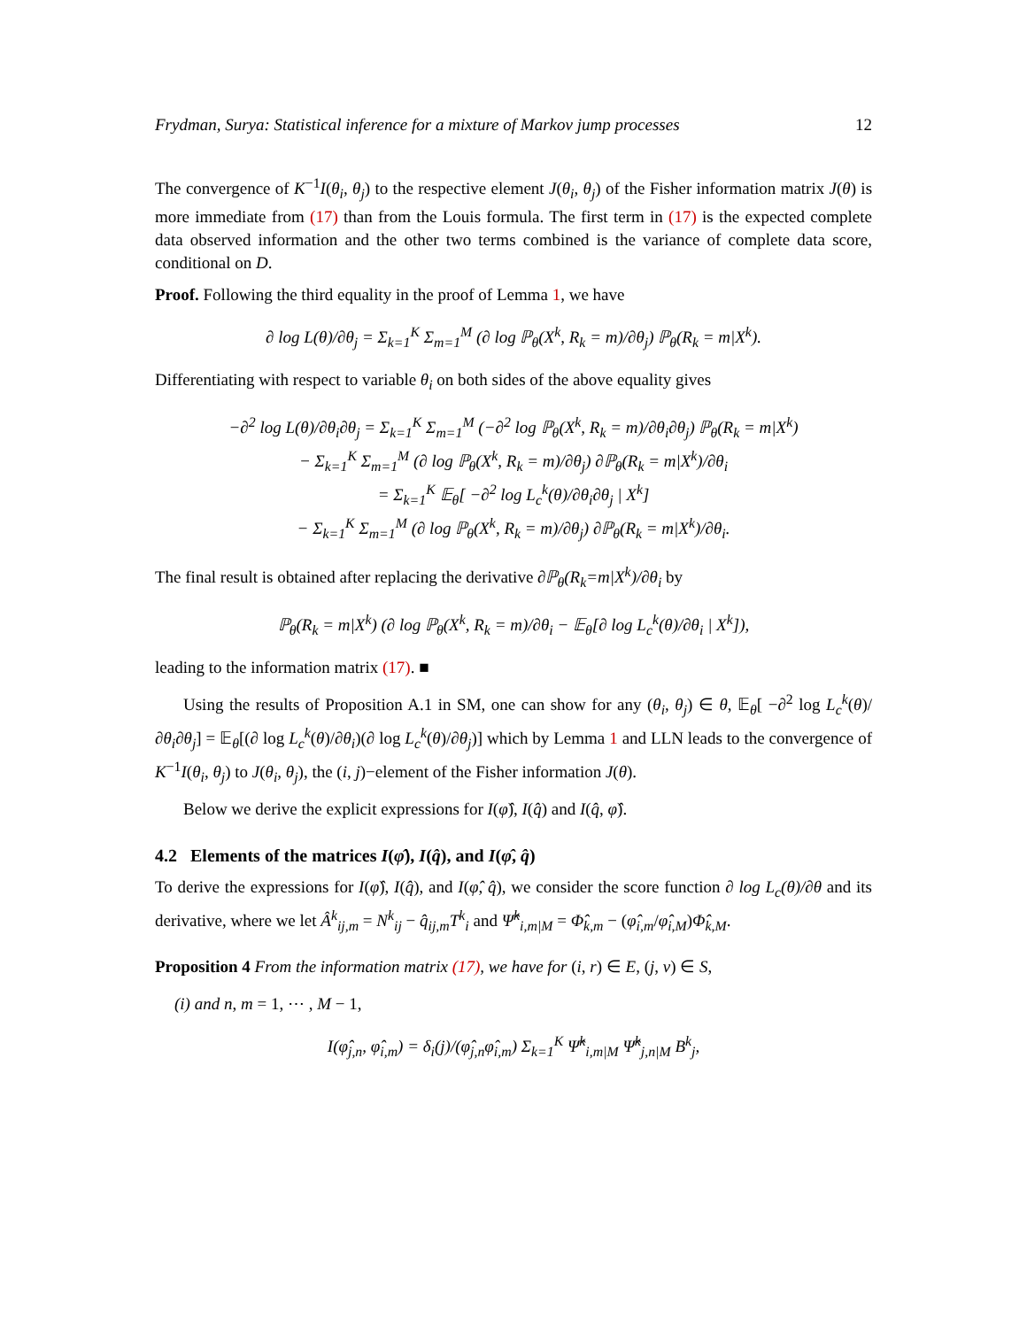Frydman, Surya: Statistical inference for a mixture of Markov jump processes 12
The convergence of K<sup>−1</sup>I(θ<sub>i</sub>, θ<sub>j</sub>) to the respective element J(θ<sub>i</sub>, θ<sub>j</sub>) of the Fisher information matrix J(θ) is more immediate from (17) than from the Louis formula. The first term in (17) is the expected complete data observed information and the other two terms combined is the variance of complete data score, conditional on D.
Proof. Following the third equality in the proof of Lemma 1, we have
∂ log L(θ)/∂θ<sub>j</sub> = Σ<sub>k=1</sub><sup>K</sup> Σ<sub>m=1</sub><sup>M</sup> (∂ log ℙ<sub>θ</sub>(X<sup>k</sup>, R<sub>k</sub> = m)/∂θ<sub>j</sub>) ℙ<sub>θ</sub>(R<sub>k</sub> = m|X<sup>k</sup>).
Differentiating with respect to variable θ<sub>i</sub> on both sides of the above equality gives
−∂<sup>2</sup> log L(θ)/∂θ<sub>i</sub>∂θ<sub>j</sub> = Σ<sub>k=1</sub><sup>K</sup> Σ<sub>m=1</sub><sup>M</sup> (−∂<sup>2</sup> log ℙ<sub>θ</sub>(X<sup>k</sup>, R<sub>k</sub> = m)/∂θ<sub>i</sub>∂θ<sub>j</sub>) ℙ<sub>θ</sub>(R<sub>k</sub> = m|X<sup>k</sup>)
− Σ<sub>k=1</sub><sup>K</sup> Σ<sub>m=1</sub><sup>M</sup> (∂ log ℙ<sub>θ</sub>(X<sup>k</sup>, R<sub>k</sub> = m)/∂θ<sub>j</sub>) ∂ℙ<sub>θ</sub>(R<sub>k</sub> = m|X<sup>k</sup>)/∂θ<sub>i</sub>
= Σ<sub>k=1</sub><sup>K</sup> 𝔼<sub>θ</sub>[ −∂<sup>2</sup> log L<sub>c</sub><sup>k</sup>(θ)/∂θ<sub>i</sub>∂θ<sub>j</sub> | X<sup>k</sup>]
− Σ<sub>k=1</sub><sup>K</sup> Σ<sub>m=1</sub><sup>M</sup> (∂ log ℙ<sub>θ</sub>(X<sup>k</sup>, R<sub>k</sub> = m)/∂θ<sub>j</sub>) ∂ℙ<sub>θ</sub>(R<sub>k</sub> = m|X<sup>k</sup>)/∂θ<sub>i</sub>.
The final result is obtained after replacing the derivative ∂ℙ<sub>θ</sub>(R<sub>k</sub>=m|X<sup>k</sup>)/∂θ<sub>i</sub> by
ℙ<sub>θ</sub>(R<sub>k</sub> = m|X<sup>k</sup>) (∂ log ℙ<sub>θ</sub>(X<sup>k</sup>, R<sub>k</sub> = m)/∂θ<sub>i</sub> − 𝔼<sub>θ</sub>[∂ log L<sub>c</sub><sup>k</sup>(θ)/∂θ<sub>i</sub> | X<sup>k</sup>]),
leading to the information matrix (17). ■
Using the results of Proposition A.1 in SM, one can show for any (θ<sub>i</sub>, θ<sub>j</sub>) ∈ θ, 𝔼<sub>θ</sub>[ −∂<sup>2</sup> log L<sub>c</sub><sup>k</sup>(θ)/∂θ<sub>i</sub>∂θ<sub>j</sub>] = 𝔼<sub>θ</sub>[(∂ log L<sub>c</sub><sup>k</sup>(θ)/∂θ<sub>i</sub>)(∂ log L<sub>c</sub><sup>k</sup>(θ)/∂θ<sub>j</sub>)] which by Lemma 1 and LLN leads to the convergence of K<sup>−1</sup>I(θ<sub>i</sub>, θ<sub>j</sub>) to J(θ<sub>i</sub>, θ<sub>j</sub>), the (i, j)−element of the Fisher information J(θ).
Below we derive the explicit expressions for I(φ̂), I(q̂) and I(q̂, φ̂).
4.2 Elements of the matrices I(φ̂), I(q̂), and I(φ̂, q̂)
To derive the expressions for I(φ̂), I(q̂), and I(φ̂, q̂), we consider the score function ∂ log L<sub>c</sub>(θ)/∂θ and its derivative, where we let Â<sup>k</sup><sub>ij,m</sub> = N<sup>k</sup><sub>ij</sub> − q̂<sub>ij,m</sub>T<sup>k</sup><sub>i</sub> and Ψ̂<sup>k</sup><sub>i,m|M</sub> = Φ̂<sub>k,m</sub> − (φ̂<sub>i,m</sub>/φ̂<sub>i,M</sub>)Φ̂<sub>k,M</sub>.
Proposition 4 From the information matrix (17), we have for (i, r) ∈ E, (j, v) ∈ S,
(i) and n, m = 1, ⋯ , M − 1,
I(φ̂<sub>j,n</sub>, φ̂<sub>i,m</sub>) = δ<sub>i</sub>(j)/(φ̂<sub>j,n</sub>φ̂<sub>i,m</sub>) Σ<sub>k=1</sub><sup>K</sup> Ψ̂<sup>k</sup><sub>i,m|M</sub> Ψ̂<sup>k</sup><sub>j,n|M</sub> B<sup>k</sup><sub>j</sub>,